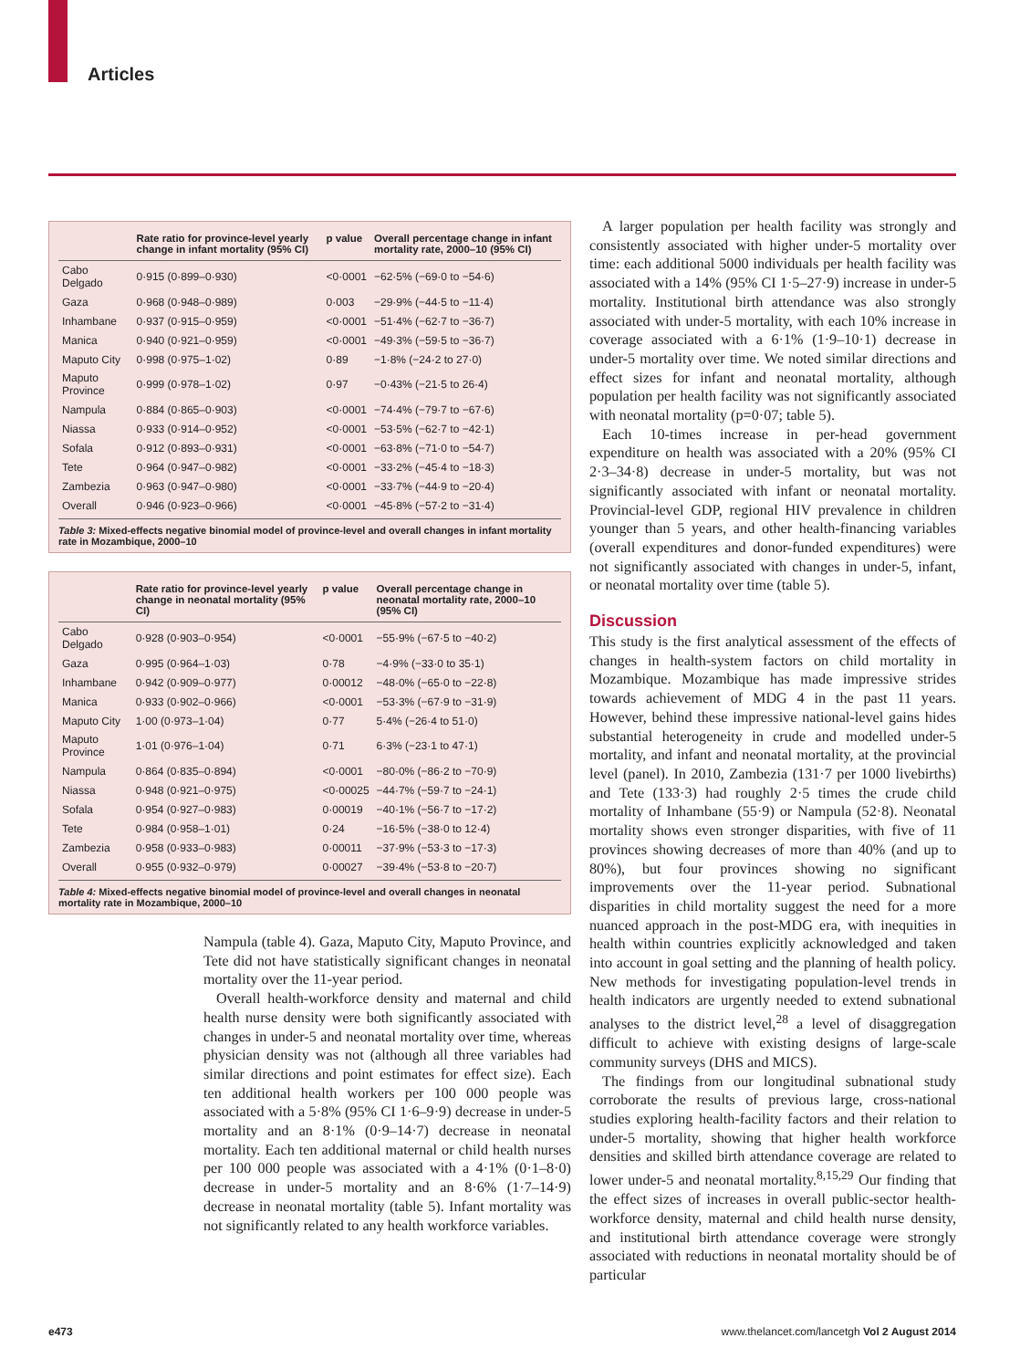Articles
| | Rate ratio for province-level yearly change in infant mortality (95% CI) | p value | Overall percentage change in infant mortality rate, 2000–10 (95% CI) |
| --- | --- | --- | --- |
| Cabo Delgado | 0·915 (0·899–0·930) | <0·0001 | −62·5% (−69·0 to −54·6) |
| Gaza | 0·968 (0·948–0·989) | 0·003 | −29·9% (−44·5 to −11·4) |
| Inhambane | 0·937 (0·915–0·959) | <0·0001 | −51·4% (−62·7 to −36·7) |
| Manica | 0·940 (0·921–0·959) | <0·0001 | −49·3% (−59·5 to −36·7) |
| Maputo City | 0·998 (0·975–1·02) | 0·89 | −1·8% (−24·2 to 27·0) |
| Maputo Province | 0·999 (0·978–1·02) | 0·97 | −0·43% (−21·5 to 26·4) |
| Nampula | 0·884 (0·865–0·903) | <0·0001 | −74·4% (−79·7 to −67·6) |
| Niassa | 0·933 (0·914–0·952) | <0·0001 | −53·5% (−62·7 to −42·1) |
| Sofala | 0·912 (0·893–0·931) | <0·0001 | −63·8% (−71·0 to −54·7) |
| Tete | 0·964 (0·947–0·982) | <0·0001 | −33·2% (−45·4 to −18·3) |
| Zambezia | 0·963 (0·947–0·980) | <0·0001 | −33·7% (−44·9 to −20·4) |
| Overall | 0·946 (0·923–0·966) | <0·0001 | −45·8% (−57·2 to −31·4) |
Table 3: Mixed-effects negative binomial model of province-level and overall changes in infant mortality rate in Mozambique, 2000–10
| | Rate ratio for province-level yearly change in neonatal mortality (95% CI) | p value | Overall percentage change in neonatal mortality rate, 2000–10 (95% CI) |
| --- | --- | --- | --- |
| Cabo Delgado | 0·928 (0·903–0·954) | <0·0001 | −55·9% (−67·5 to −40·2) |
| Gaza | 0·995 (0·964–1·03) | 0·78 | −4·9% (−33·0 to 35·1) |
| Inhambane | 0·942 (0·909–0·977) | 0·00012 | −48·0% (−65·0 to −22·8) |
| Manica | 0·933 (0·902–0·966) | <0·0001 | −53·3% (−67·9 to −31·9) |
| Maputo City | 1·00 (0·973–1·04) | 0·77 | 5·4% (−26·4 to 51·0) |
| Maputo Province | 1·01 (0·976–1·04) | 0·71 | 6·3% (−23·1 to 47·1) |
| Nampula | 0·864 (0·835–0·894) | <0·0001 | −80·0% (−86·2 to −70·9) |
| Niassa | 0·948 (0·921–0·975) | <0·00025 | −44·7% (−59·7 to −24·1) |
| Sofala | 0·954 (0·927–0·983) | 0·00019 | −40·1% (−56·7 to −17·2) |
| Tete | 0·984 (0·958–1·01) | 0·24 | −16·5% (−38·0 to 12·4) |
| Zambezia | 0·958 (0·933–0·983) | 0·00011 | −37·9% (−53·3 to −17·3) |
| Overall | 0·955 (0·932–0·979) | 0·00027 | −39·4% (−53·8 to −20·7) |
Table 4: Mixed-effects negative binomial model of province-level and overall changes in neonatal mortality rate in Mozambique, 2000–10
Nampula (table 4). Gaza, Maputo City, Maputo Province, and Tete did not have statistically significant changes in neonatal mortality over the 11-year period.
Overall health-workforce density and maternal and child health nurse density were both significantly associated with changes in under-5 and neonatal mortality over time, whereas physician density was not (although all three variables had similar directions and point estimates for effect size). Each ten additional health workers per 100 000 people was associated with a 5·8% (95% CI 1·6–9·9) decrease in under-5 mortality and an 8·1% (0·9–14·7) decrease in neonatal mortality. Each ten additional maternal or child health nurses per 100 000 people was associated with a 4·1% (0·1–8·0) decrease in under-5 mortality and an 8·6% (1·7–14·9) decrease in neonatal mortality (table 5). Infant mortality was not significantly related to any health workforce variables.
A larger population per health facility was strongly and consistently associated with higher under-5 mortality over time: each additional 5000 individuals per health facility was associated with a 14% (95% CI 1·5–27·9) increase in under-5 mortality. Institutional birth attendance was also strongly associated with under-5 mortality, with each 10% increase in coverage associated with a 6·1% (1·9–10·1) decrease in under-5 mortality over time. We noted similar directions and effect sizes for infant and neonatal mortality, although population per health facility was not significantly associated with neonatal mortality (p=0·07; table 5).
Each 10-times increase in per-head government expenditure on health was associated with a 20% (95% CI 2·3–34·8) decrease in under-5 mortality, but was not significantly associated with infant or neonatal mortality. Provincial-level GDP, regional HIV prevalence in children younger than 5 years, and other health-financing variables (overall expenditures and donor-funded expenditures) were not significantly associated with changes in under-5, infant, or neonatal mortality over time (table 5).
Discussion
This study is the first analytical assessment of the effects of changes in health-system factors on child mortality in Mozambique. Mozambique has made impressive strides towards achievement of MDG 4 in the past 11 years. However, behind these impressive national-level gains hides substantial heterogeneity in crude and modelled under-5 mortality, and infant and neonatal mortality, at the provincial level (panel). In 2010, Zambezia (131·7 per 1000 livebirths) and Tete (133·3) had roughly 2·5 times the crude child mortality of Inhambane (55·9) or Nampula (52·8). Neonatal mortality shows even stronger disparities, with five of 11 provinces showing decreases of more than 40% (and up to 80%), but four provinces showing no significant improvements over the 11-year period. Subnational disparities in child mortality suggest the need for a more nuanced approach in the post-MDG era, with inequities in health within countries explicitly acknowledged and taken into account in goal setting and the planning of health policy. New methods for investigating population-level trends in health indicators are urgently needed to extend subnational analyses to the district level,<sup>28</sup> a level of disaggregation difficult to achieve with existing designs of large-scale community surveys (DHS and MICS).
The findings from our longitudinal subnational study corroborate the results of previous large, cross-national studies exploring health-facility factors and their relation to under-5 mortality, showing that higher health workforce densities and skilled birth attendance coverage are related to lower under-5 and neonatal mortality.<sup>8,15,29</sup> Our finding that the effect sizes of increases in overall public-sector health-workforce density, maternal and child health nurse density, and institutional birth attendance coverage were strongly associated with reductions in neonatal mortality should be of particular
e473
www.thelancet.com/lancetgh Vol 2 August 2014